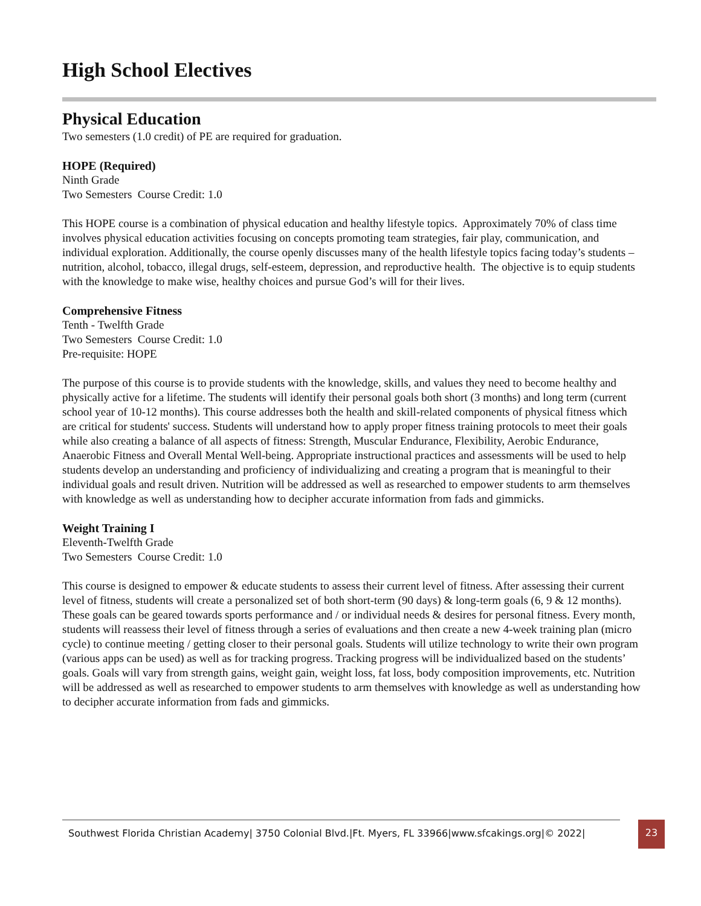High School Electives
Physical Education
Two semesters (1.0 credit) of PE are required for graduation.
HOPE (Required)
Ninth Grade
Two Semesters Course Credit: 1.0
This HOPE course is a combination of physical education and healthy lifestyle topics. Approximately 70% of class time involves physical education activities focusing on concepts promoting team strategies, fair play, communication, and individual exploration. Additionally, the course openly discusses many of the health lifestyle topics facing today’s students – nutrition, alcohol, tobacco, illegal drugs, self-esteem, depression, and reproductive health. The objective is to equip students with the knowledge to make wise, healthy choices and pursue God’s will for their lives.
Comprehensive Fitness
Tenth - Twelfth Grade
Two Semesters Course Credit: 1.0
Pre-requisite: HOPE
The purpose of this course is to provide students with the knowledge, skills, and values they need to become healthy and physically active for a lifetime. The students will identify their personal goals both short (3 months) and long term (current school year of 10-12 months). This course addresses both the health and skill-related components of physical fitness which are critical for students' success. Students will understand how to apply proper fitness training protocols to meet their goals while also creating a balance of all aspects of fitness: Strength, Muscular Endurance, Flexibility, Aerobic Endurance, Anaerobic Fitness and Overall Mental Well-being. Appropriate instructional practices and assessments will be used to help students develop an understanding and proficiency of individualizing and creating a program that is meaningful to their individual goals and result driven. Nutrition will be addressed as well as researched to empower students to arm themselves with knowledge as well as understanding how to decipher accurate information from fads and gimmicks.
Weight Training I
Eleventh-Twelfth Grade
Two Semesters Course Credit: 1.0
This course is designed to empower & educate students to assess their current level of fitness. After assessing their current level of fitness, students will create a personalized set of both short-term (90 days) & long-term goals (6, 9 & 12 months). These goals can be geared towards sports performance and / or individual needs & desires for personal fitness. Every month, students will reassess their level of fitness through a series of evaluations and then create a new 4-week training plan (micro cycle) to continue meeting / getting closer to their personal goals. Students will utilize technology to write their own program (various apps can be used) as well as for tracking progress. Tracking progress will be individualized based on the students’ goals. Goals will vary from strength gains, weight gain, weight loss, fat loss, body composition improvements, etc. Nutrition will be addressed as well as researched to empower students to arm themselves with knowledge as well as understanding how to decipher accurate information from fads and gimmicks.
Southwest Florida Christian Academy| 3750 Colonial Blvd.|Ft. Myers, FL 33966|www.sfcakings.org|© 2022|
23